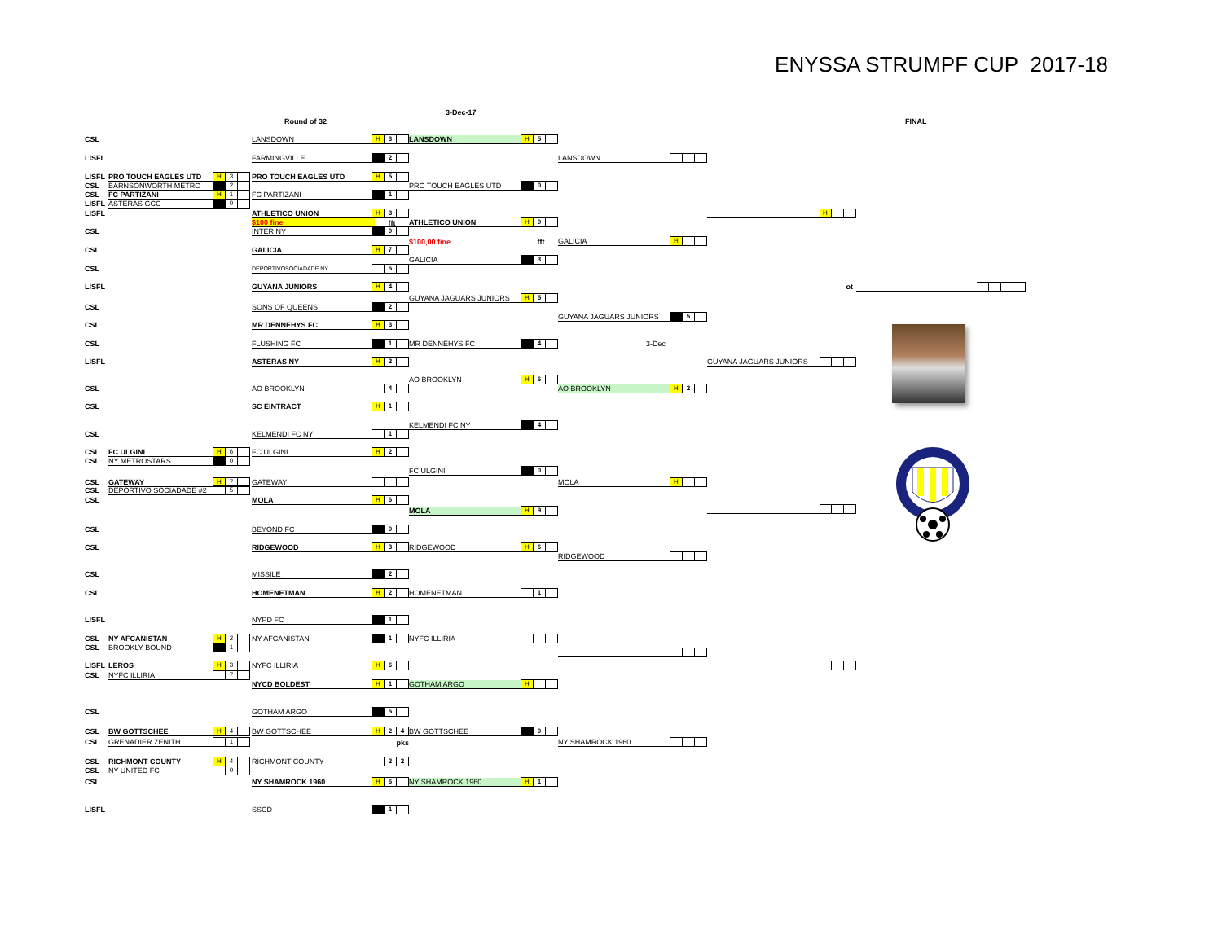ENYSSA STRUMPF CUP 2017-18
3-Dec-17
Round of 32
FINAL
CSL
LISFL
LISFL
CSL
CSL
LISFL
LISFL
CSL
CSL
CSL
LISFL
CSL
CSL
CSL
LISFL
CSL
CSL
CSL
CSL
CSL
CSL
CSL
CSL
CSL
CSL
CSL
CSL
LISFL
CSL
CSL
LISFL
CSL
CSL
CSL
CSL
CSL
CSL
CSL
LISFL
PRO TOUCH EAGLES UTD H 3
BARNSONWORTH METRO 2
FC PARTIZANI H 1
ASTERAS GCC 0
FC ULGINI H 6
NY METROSTARS 0
GATEWAY H 7
DEPORTIVO SOCIADADE #2 5
NY AFCANISTAN H 2
BROOKLY BOUND 1
LEROS H 3
NYFC ILLIRIA 7
BW GOTTSCHEE H 4
GRENADIER ZENITH 1
RICHMONT COUNTY H 4
NY UNITED FC 0
LANSDOWN H 3
FARMINGVILLE 2
PRO TOUCH EAGLES UTD H 5
FC PARTIZANI 1
ATHLETICO UNION H 3
$100 fine fft
INTER NY 0
GALICIA H 7
DEPORTIVOSOCIADADE NY 5
GUYANA JUNIORS H 4
SONS OF QUEENS 2
MR DENNEHYS FC H 3
FLUSHING FC 1
ASTERAS NY H 2
AO BROOKLYN 4
SC EINTRACT H 1
KELMENDI FC NY 1
FC ULGINI H 2
GATEWAY
MOLA H 6
BEYOND FC 0
RIDGEWOOD H 3
MISSILE 2
HOMENETMAN H 2
NYPD FC 1
NY AFCANISTAN 1
NYFC ILLIRIA H 6
NYCD BOLDEST H 1
GOTHAM ARGO 5
BW GOTTSCHEE H 2 4
pks
RICHMONT COUNTY 2 2
NY SHAMROCK 1960 H 6
SSCD 1
LANSDOWN H 5
PRO TOUCH EAGLES UTD 0
ATHLETICO UNION H 0
$100,00 fine fft
GALICIA 3
GUYANA JAGUARS JUNIORS H 5
MR DENNEHYS FC 4
AO BROOKLYN H 6
KELMENDI FC NY 4
FC ULGINI 0
MOLA H 9
RIDGEWOOD H 6
HOMENETMAN 1
NYFC ILLIRIA
GOTHAM ARGO H
BW GOTTSCHEE 0
NY SHAMROCK 1960 H 1
LANSDOWN
GALICIA H
GUYANA JAGUARS JUNIORS 5
3-Dec
AO BROOKLYN H 2
MOLA H
RIDGEWOOD
NY SHAMROCK 1960
H
ot
GUYANA JAGUARS JUNIORS